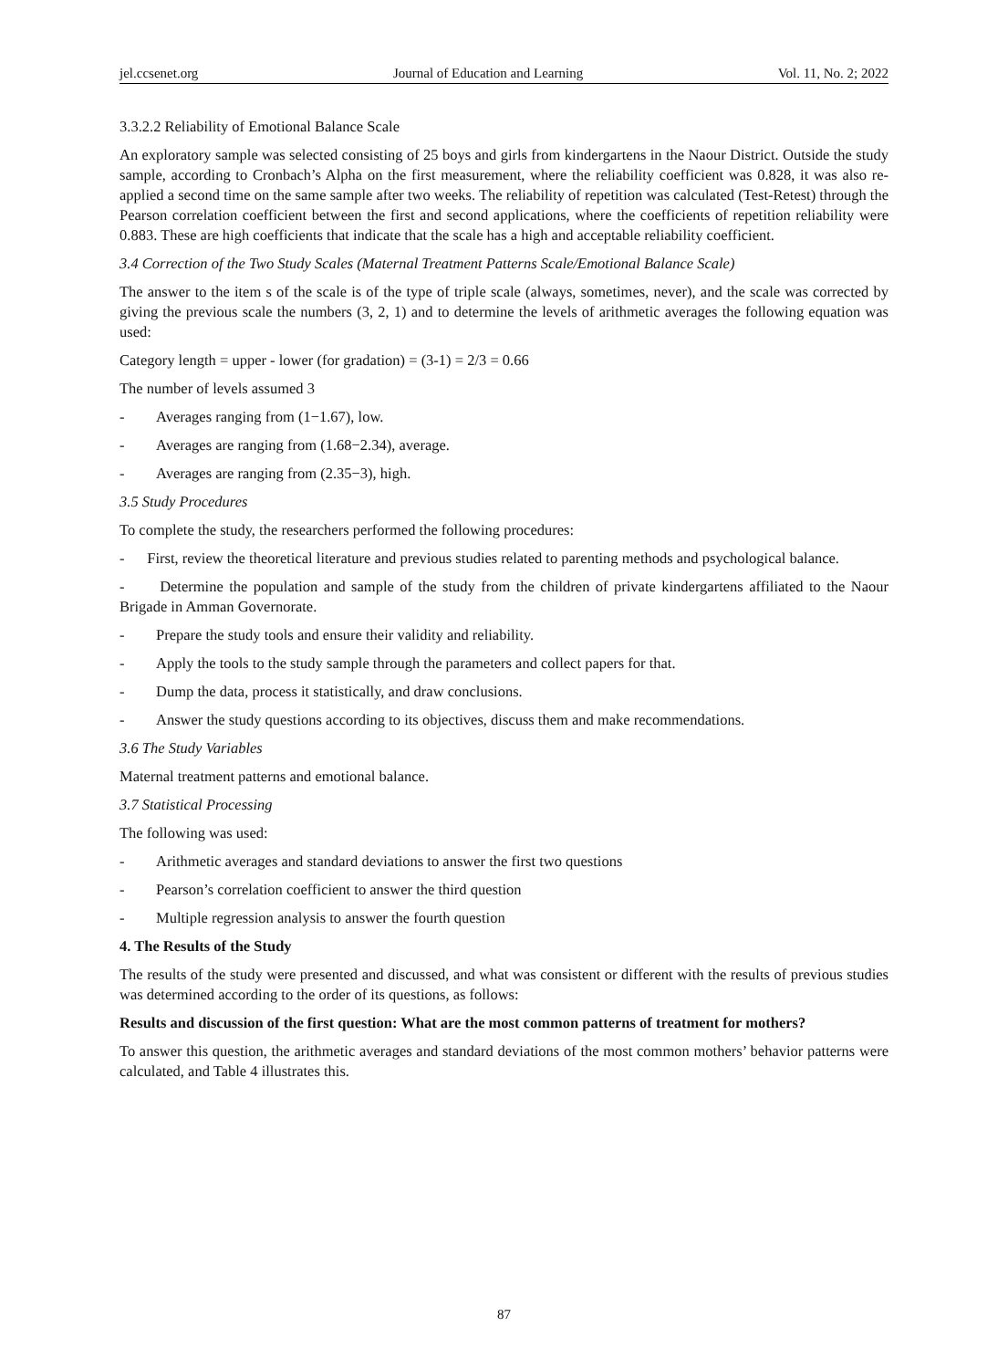jel.ccsenet.org Journal of Education and Learning Vol. 11, No. 2; 2022
3.3.2.2 Reliability of Emotional Balance Scale
An exploratory sample was selected consisting of 25 boys and girls from kindergartens in the Naour District. Outside the study sample, according to Cronbach’s Alpha on the first measurement, where the reliability coefficient was 0.828, it was also re-applied a second time on the same sample after two weeks. The reliability of repetition was calculated (Test-Retest) through the Pearson correlation coefficient between the first and second applications, where the coefficients of repetition reliability were 0.883. These are high coefficients that indicate that the scale has a high and acceptable reliability coefficient.
3.4 Correction of the Two Study Scales (Maternal Treatment Patterns Scale/Emotional Balance Scale)
The answer to the item s of the scale is of the type of triple scale (always, sometimes, never), and the scale was corrected by giving the previous scale the numbers (3, 2, 1) and to determine the levels of arithmetic averages the following equation was used:
Category length = upper - lower (for gradation) = (3-1) = 2/3 = 0.66
The number of levels assumed 3
- Averages ranging from (1−1.67), low.
- Averages are ranging from (1.68−2.34), average.
- Averages are ranging from (2.35−3), high.
3.5 Study Procedures
To complete the study, the researchers performed the following procedures:
- First, review the theoretical literature and previous studies related to parenting methods and psychological balance.
- Determine the population and sample of the study from the children of private kindergartens affiliated to the Naour Brigade in Amman Governorate.
- Prepare the study tools and ensure their validity and reliability.
- Apply the tools to the study sample through the parameters and collect papers for that.
- Dump the data, process it statistically, and draw conclusions.
- Answer the study questions according to its objectives, discuss them and make recommendations.
3.6 The Study Variables
Maternal treatment patterns and emotional balance.
3.7 Statistical Processing
The following was used:
- Arithmetic averages and standard deviations to answer the first two questions
- Pearson’s correlation coefficient to answer the third question
- Multiple regression analysis to answer the fourth question
4. The Results of the Study
The results of the study were presented and discussed, and what was consistent or different with the results of previous studies was determined according to the order of its questions, as follows:
Results and discussion of the first question: What are the most common patterns of treatment for mothers?
To answer this question, the arithmetic averages and standard deviations of the most common mothers’ behavior patterns were calculated, and Table 4 illustrates this.
87